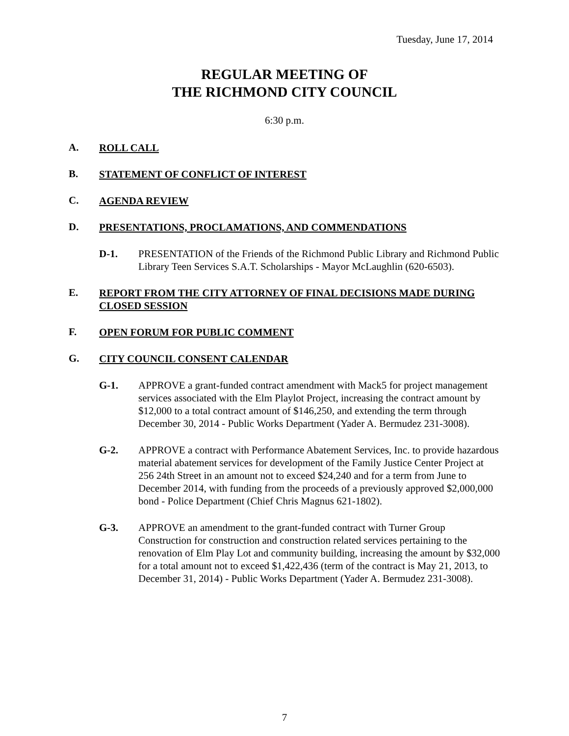Tuesday, June 17, 2014
REGULAR MEETING OF
THE RICHMOND CITY COUNCIL
6:30 p.m.
A. ROLL CALL
B. STATEMENT OF CONFLICT OF INTEREST
C. AGENDA REVIEW
D. PRESENTATIONS, PROCLAMATIONS, AND COMMENDATIONS
D-1. PRESENTATION of the Friends of the Richmond Public Library and Richmond Public Library Teen Services S.A.T. Scholarships - Mayor McLaughlin (620-6503).
E. REPORT FROM THE CITY ATTORNEY OF FINAL DECISIONS MADE DURING CLOSED SESSION
F. OPEN FORUM FOR PUBLIC COMMENT
G. CITY COUNCIL CONSENT CALENDAR
G-1. APPROVE a grant-funded contract amendment with Mack5 for project management services associated with the Elm Playlot Project, increasing the contract amount by $12,000 to a total contract amount of $146,250, and extending the term through December 30, 2014 - Public Works Department (Yader A. Bermudez 231-3008).
G-2. APPROVE a contract with Performance Abatement Services, Inc. to provide hazardous material abatement services for development of the Family Justice Center Project at 256 24th Street in an amount not to exceed $24,240 and for a term from June to December 2014, with funding from the proceeds of a previously approved $2,000,000 bond - Police Department (Chief Chris Magnus 621-1802).
G-3. APPROVE an amendment to the grant-funded contract with Turner Group Construction for construction and construction related services pertaining to the renovation of Elm Play Lot and community building, increasing the amount by $32,000 for a total amount not to exceed $1,422,436 (term of the contract is May 21, 2013, to December 31, 2014) - Public Works Department (Yader A. Bermudez 231-3008).
7